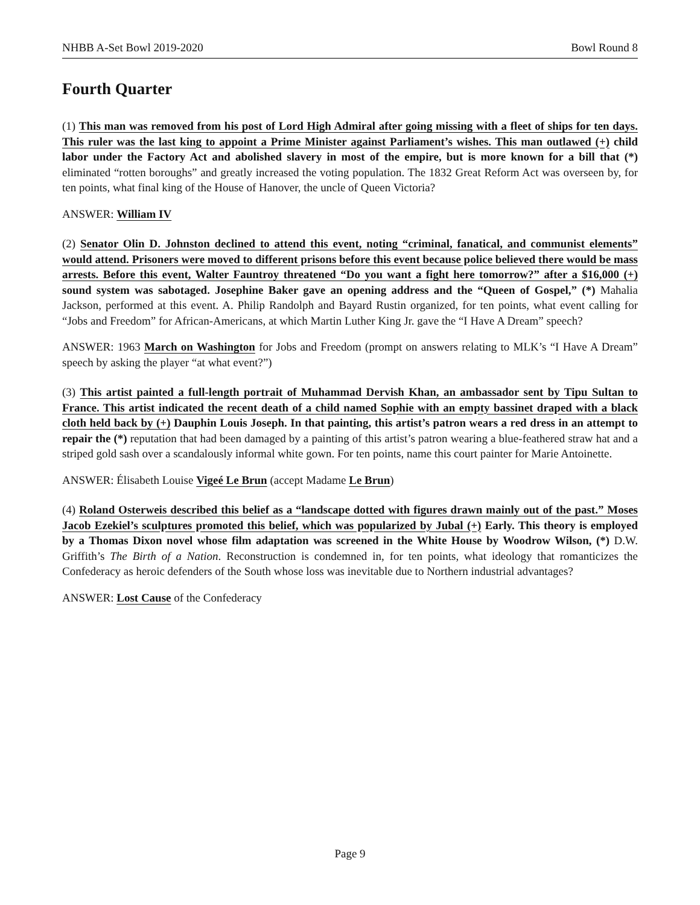NHBB A-Set Bowl 2019-2020 Bowl Round 8
Fourth Quarter
(1) This man was removed from his post of Lord High Admiral after going missing with a fleet of ships for ten days. This ruler was the last king to appoint a Prime Minister against Parliament’s wishes. This man outlawed (+) child labor under the Factory Act and abolished slavery in most of the empire, but is more known for a bill that (*) eliminated “rotten boroughs” and greatly increased the voting population. The 1832 Great Reform Act was overseen by, for ten points, what final king of the House of Hanover, the uncle of Queen Victoria?
ANSWER: William IV
(2) Senator Olin D. Johnston declined to attend this event, noting “criminal, fanatical, and communist elements” would attend. Prisoners were moved to different prisons before this event because police believed there would be mass arrests. Before this event, Walter Fauntroy threatened “Do you want a fight here tomorrow?” after a $16,000 (+) sound system was sabotaged. Josephine Baker gave an opening address and the “Queen of Gospel,” (*) Mahalia Jackson, performed at this event. A. Philip Randolph and Bayard Rustin organized, for ten points, what event calling for “Jobs and Freedom” for African-Americans, at which Martin Luther King Jr. gave the “I Have A Dream” speech?
ANSWER: 1963 March on Washington for Jobs and Freedom (prompt on answers relating to MLK’s “I Have A Dream” speech by asking the player “at what event?”)
(3) This artist painted a full-length portrait of Muhammad Dervish Khan, an ambassador sent by Tipu Sultan to France. This artist indicated the recent death of a child named Sophie with an empty bassinet draped with a black cloth held back by (+) Dauphin Louis Joseph. In that painting, this artist’s patron wears a red dress in an attempt to repair the (*) reputation that had been damaged by a painting of this artist’s patron wearing a blue-feathered straw hat and a striped gold sash over a scandalously informal white gown. For ten points, name this court painter for Marie Antoinette.
ANSWER: Élisabeth Louise Vigeé Le Brun (accept Madame Le Brun)
(4) Roland Osterweis described this belief as a “landscape dotted with figures drawn mainly out of the past.” Moses Jacob Ezekiel’s sculptures promoted this belief, which was popularized by Jubal (+) Early. This theory is employed by a Thomas Dixon novel whose film adaptation was screened in the White House by Woodrow Wilson, (*) D.W. Griffith’s The Birth of a Nation. Reconstruction is condemned in, for ten points, what ideology that romanticizes the Confederacy as heroic defenders of the South whose loss was inevitable due to Northern industrial advantages?
ANSWER: Lost Cause of the Confederacy
Page 9